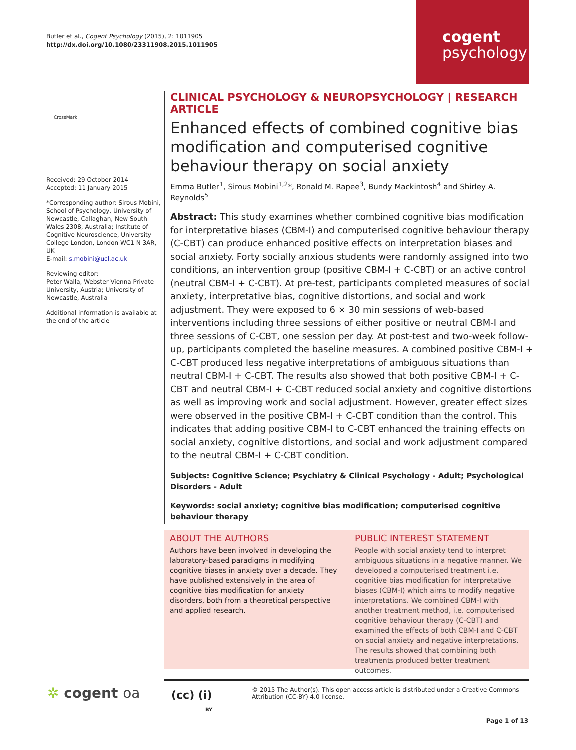Butler et al., Cogent Psychology (2015), 2: 1011905
http://dx.doi.org/10.1080/23311908.2015.1011905
cogent
psychology
CrossMark
Received: 29 October 2014
Accepted: 11 January 2015
*Corresponding author: Sirous Mobini, School of Psychology, University of Newcastle, Callaghan, New South Wales 2308, Australia; Institute of Cognitive Neuroscience, University College London, London WC1 N 3AR, UK
E-mail: s.mobini@ucl.ac.uk
Reviewing editor:
Peter Walla, Webster Vienna Private University, Austria; University of Newcastle, Australia
Additional information is available at the end of the article
CLINICAL PSYCHOLOGY & NEUROPSYCHOLOGY | RESEARCH ARTICLE
Enhanced effects of combined cognitive bias modification and computerised cognitive behaviour therapy on social anxiety
Emma Butler<sup>1</sup>, Sirous Mobini<sup>1,2</sup>*, Ronald M. Rapee<sup>3</sup>, Bundy Mackintosh<sup>4</sup> and Shirley A. Reynolds<sup>5</sup>
Abstract: This study examines whether combined cognitive bias modification for interpretative biases (CBM-I) and computerised cognitive behaviour therapy (C-CBT) can produce enhanced positive effects on interpretation biases and social anxiety. Forty socially anxious students were randomly assigned into two conditions, an intervention group (positive CBM-I + C-CBT) or an active control (neutral CBM-I + C-CBT). At pre-test, participants completed measures of social anxiety, interpretative bias, cognitive distortions, and social and work adjustment. They were exposed to 6 × 30 min sessions of web-based interventions including three sessions of either positive or neutral CBM-I and three sessions of C-CBT, one session per day. At post-test and two-week follow-up, participants completed the baseline measures. A combined positive CBM-I + C-CBT produced less negative interpretations of ambiguous situations than neutral CBM-I + C-CBT. The results also showed that both positive CBM-I + C-CBT and neutral CBM-I + C-CBT reduced social anxiety and cognitive distortions as well as improving work and social adjustment. However, greater effect sizes were observed in the positive CBM-I + C-CBT condition than the control. This indicates that adding positive CBM-I to C-CBT enhanced the training effects on social anxiety, cognitive distortions, and social and work adjustment compared to the neutral CBM-I + C-CBT condition.
Subjects: Cognitive Science; Psychiatry & Clinical Psychology - Adult; Psychological Disorders - Adult
Keywords: social anxiety; cognitive bias modification; computerised cognitive behaviour therapy
ABOUT THE AUTHORS
Authors have been involved in developing the laboratory-based paradigms in modifying cognitive biases in anxiety over a decade. They have published extensively in the area of cognitive bias modification for anxiety disorders, both from a theoretical perspective and applied research.
PUBLIC INTEREST STATEMENT
People with social anxiety tend to interpret ambiguous situations in a negative manner. We developed a computerised treatment i.e. cognitive bias modification for interpretative biases (CBM-I) which aims to modify negative interpretations. We combined CBM-I with another treatment method, i.e. computerised cognitive behaviour therapy (C-CBT) and examined the effects of both CBM-I and C-CBT on social anxiety and negative interpretations. The results showed that combining both treatments produced better treatment outcomes.
✲ cogent oa
(cc) (i)
BY
© 2015 The Author(s). This open access article is distributed under a Creative Commons Attribution (CC-BY) 4.0 license.
Page 1 of 13